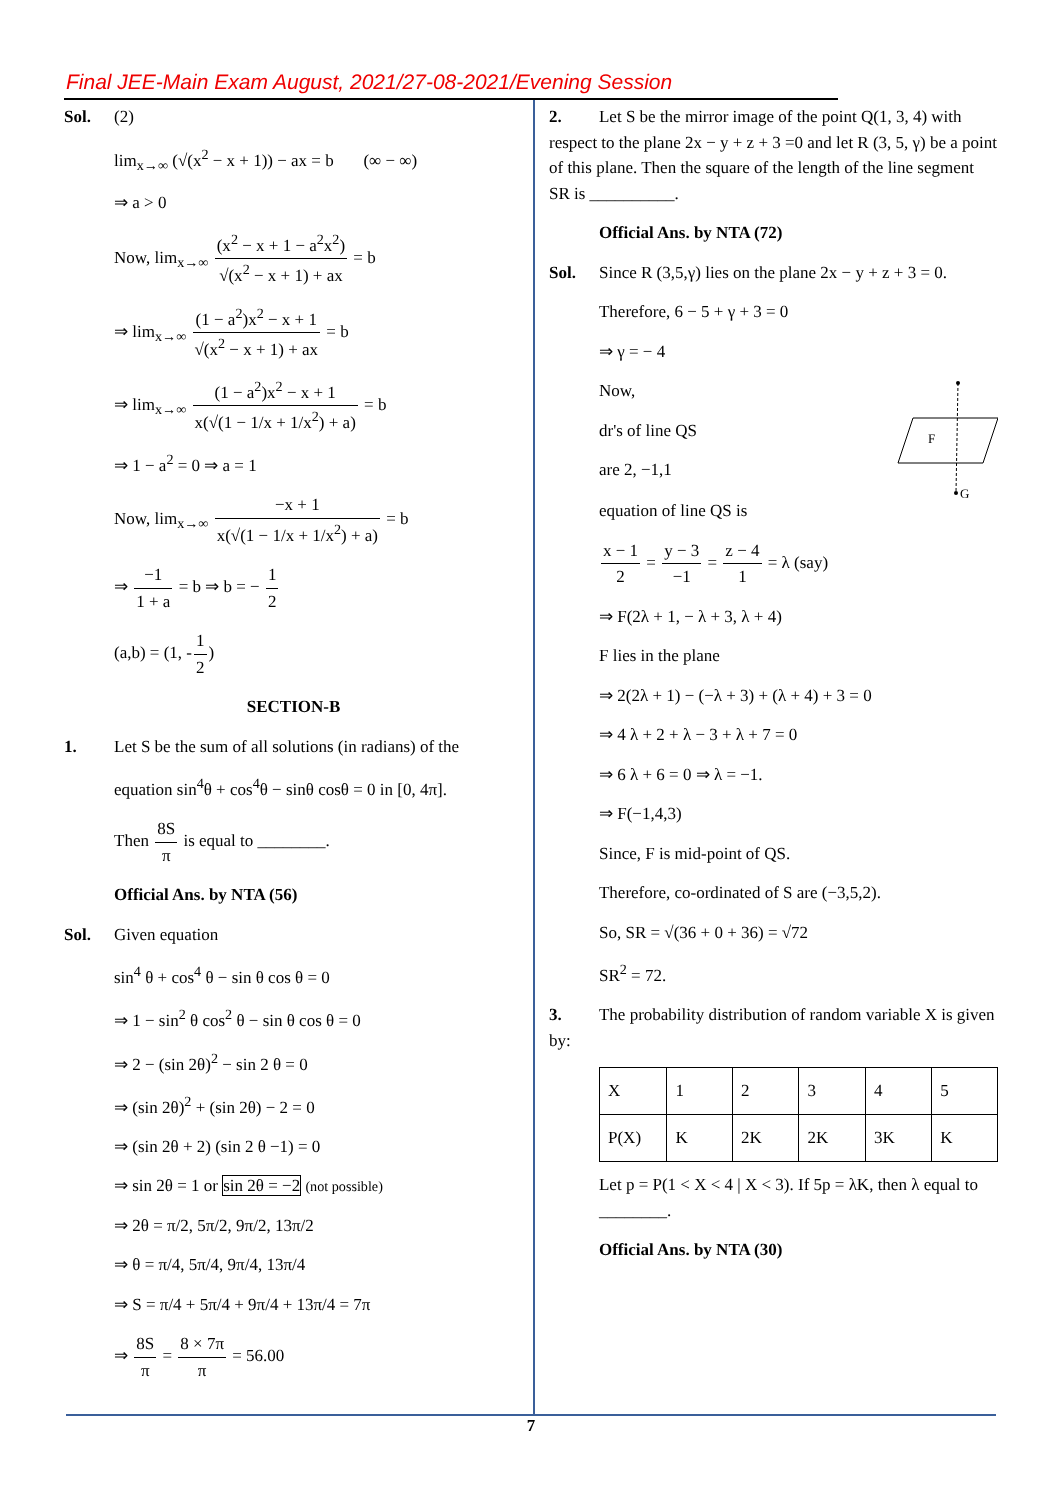Final JEE-Main Exam August, 2021/27-08-2021/Evening Session
Sol. (2)
lim<sub>x→∞</sub> (√(x<sup>2</sup> − x + 1)) − ax = b (∞ − ∞)
⇒ a > 0
Now, lim<sub>x→∞</sub> (x<sup>2</sup> − x + 1 − a<sup>2</sup>x<sup>2</sup>) √(x<sup>2</sup> − x + 1) + ax = b
⇒ lim<sub>x→∞</sub> (1 − a<sup>2</sup>)x<sup>2</sup> − x + 1 √(x<sup>2</sup> − x + 1) + ax = b
⇒ lim<sub>x→∞</sub> (1 − a<sup>2</sup>)x<sup>2</sup> − x + 1 x(√(1 − 1/x + 1/x<sup>2</sup>) + a) = b
⇒ 1 − a<sup>2</sup> = 0 ⇒ a = 1
Now, lim<sub>x→∞</sub> −x + 1 x(√(1 − 1/x + 1/x<sup>2</sup>) + a) = b
⇒ −1 1 + a = b ⇒ b = − 1 2
(a,b) = (1, -1 2)
SECTION-B
1. Let S be the sum of all solutions (in radians) of the
equation sin<sup>4</sup>θ + cos<sup>4</sup>θ − sinθ cosθ = 0 in [0, 4π].
Then 8S π is equal to ________.
Official Ans. by NTA (56)
Sol. Given equation
sin<sup>4</sup> θ + cos<sup>4</sup> θ − sin θ cos θ = 0
⇒ 1 − sin<sup>2</sup> θ cos<sup>2</sup> θ − sin θ cos θ = 0
⇒ 2 − (sin 2θ)<sup>2</sup> − sin 2 θ = 0
⇒ (sin 2θ)<sup>2</sup> + (sin 2θ) − 2 = 0
⇒ (sin 2θ + 2) (sin 2 θ −1) = 0
⇒ sin 2θ = 1 or sin 2θ = −2 (not possible)
⇒ 2θ = π/2, 5π/2, 9π/2, 13π/2
⇒ θ = π/4, 5π/4, 9π/4, 13π/4
⇒ S = π/4 + 5π/4 + 9π/4 + 13π/4 = 7π
⇒ 8S π = 8 × 7π π = 56.00
2. Let S be the mirror image of the point Q(1, 3, 4) with respect to the plane 2x − y + z + 3 =0 and let R (3, 5, γ) be a point of this plane. Then the square of the length of the line segment SR is __________.
Official Ans. by NTA (72)
Sol. Since R (3,5,γ) lies on the plane 2x − y + z + 3 = 0.
Therefore, 6 − 5 + γ + 3 = 0
⇒ γ = − 4
Now,
dr's of line QS
are 2, −1,1
F
G
equation of line QS is
x − 1 2 = y − 3 −1 = z − 4 1 = λ (say)
⇒ F(2λ + 1, − λ + 3, λ + 4)
F lies in the plane
⇒ 2(2λ + 1) − (−λ + 3) + (λ + 4) + 3 = 0
⇒ 4 λ + 2 + λ − 3 + λ + 7 = 0
⇒ 6 λ + 6 = 0 ⇒ λ = −1.
⇒ F(−1,4,3)
Since, F is mid-point of QS.
Therefore, co-ordinated of S are (−3,5,2).
So, SR = √(36 + 0 + 36) = √72
SR<sup>2</sup> = 72.
3. The probability distribution of random variable X is given by:
| X | 1 | 2 | 3 | 4 | 5 |
| P(X) | K | 2K | 2K | 3K | K |
Let p = P(1 < X < 4 | X < 3). If 5p = λK, then λ equal to ________.
Official Ans. by NTA (30)
7